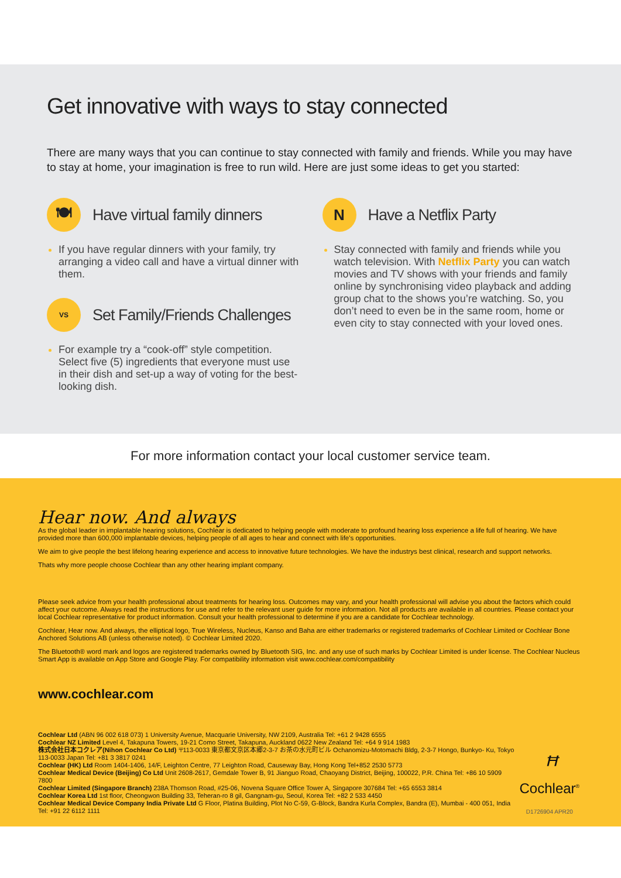Get innovative with ways to stay connected
There are many ways that you can continue to stay connected with family and friends. While you may have to stay at home, your imagination is free to run wild. Here are just some ideas to get you started:
🍽
Have virtual family dinners
If you have regular dinners with your family, try arranging a video call and have a virtual dinner with them.
VS
Set Family/Friends Challenges
For example try a “cook-off” style competition. Select five (5) ingredients that everyone must use in their dish and set-up a way of voting for the best-looking dish.
N
Have a Netflix Party
Stay connected with family and friends while you watch television. With Netflix Party you can watch movies and TV shows with your friends and family online by synchronising video playback and adding group chat to the shows you’re watching. So, you don’t need to even be in the same room, home or even city to stay connected with your loved ones.
For more information contact your local customer service team.
Hear now. And always
As the global leader in implantable hearing solutions, Cochlear is dedicated to helping people with moderate to profound hearing loss experience a life full of hearing. We have provided more than 600,000 implantable devices, helping people of all ages to hear and connect with life's opportunities.
We aim to give people the best lifelong hearing experience and access to innovative future technologies. We have the industrys best clinical, research and support networks.
Thats why more people choose Cochlear than any other hearing implant company.
Please seek advice from your health professional about treatments for hearing loss. Outcomes may vary, and your health professional will advise you about the factors which could affect your outcome. Always read the instructions for use and refer to the relevant user guide for more information. Not all products are available in all countries. Please contact your local Cochlear representative for product information. Consult your health professional to determine if you are a candidate for Cochlear technology.
Cochlear, Hear now. And always, the elliptical logo, True Wireless, Nucleus, Kanso and Baha are either trademarks or registered trademarks of Cochlear Limited or Cochlear Bone Anchored Solutions AB (unless otherwise noted). © Cochlear Limited 2020.
The Bluetooth® word mark and logos are registered trademarks owned by Bluetooth SIG, Inc. and any use of such marks by Cochlear Limited is under license. The Cochlear Nucleus Smart App is available on App Store and Google Play. For compatibility information visit www.cochlear.com/compatibility
www.cochlear.com
Cochlear Ltd (ABN 96 002 618 073) 1 University Avenue, Macquarie University, NW 2109, Australia Tel: +61 2 9428 6555
Cochlear NZ Limited Level 4, Takapuna Towers, 19-21 Como Street, Takapuna, Auckland 0622 New Zealand Tel: +64 9 914 1983
株式会社日本コクレア(Nihon Cochlear Co Ltd) 〒113-0033 東京都文京区本郷2-3-7 お茶の水元町ビル Ochanomizu-Motomachi Bldg, 2-3-7 Hongo, Bunkyo- Ku, Tokyo 113-0033 Japan Tel: +81 3 3817 0241
Cochlear (HK) Ltd Room 1404-1406, 14/F, Leighton Centre, 77 Leighton Road, Causeway Bay, Hong Kong Tel+852 2530 5773
Cochlear Medical Device (Beijing) Co Ltd Unit 2608-2617, Gemdale Tower B, 91 Jianguo Road, Chaoyang District, Beijing, 100022, P.R. China Tel: +86 10 5909 7800
Cochlear Limited (Singapore Branch) 238A Thomson Road, #25-06, Novena Square Office Tower A, Singapore 307684 Tel: +65 6553 3814
Cochlear Korea Ltd 1st floor, Cheongwon Building 33, Teheran-ro 8 gil, Gangnam-gu, Seoul, Korea Tel: +82 2 533 4450
Cochlear Medical Device Company India Private Ltd G Floor, Platina Building, Plot No C-59, G-Block, Bandra Kurla Complex, Bandra (E), Mumbai - 400 051, India Tel: +91 22 6112 1111
ꟸ
Cochlear<sup>®</sup>
D1726904 APR20